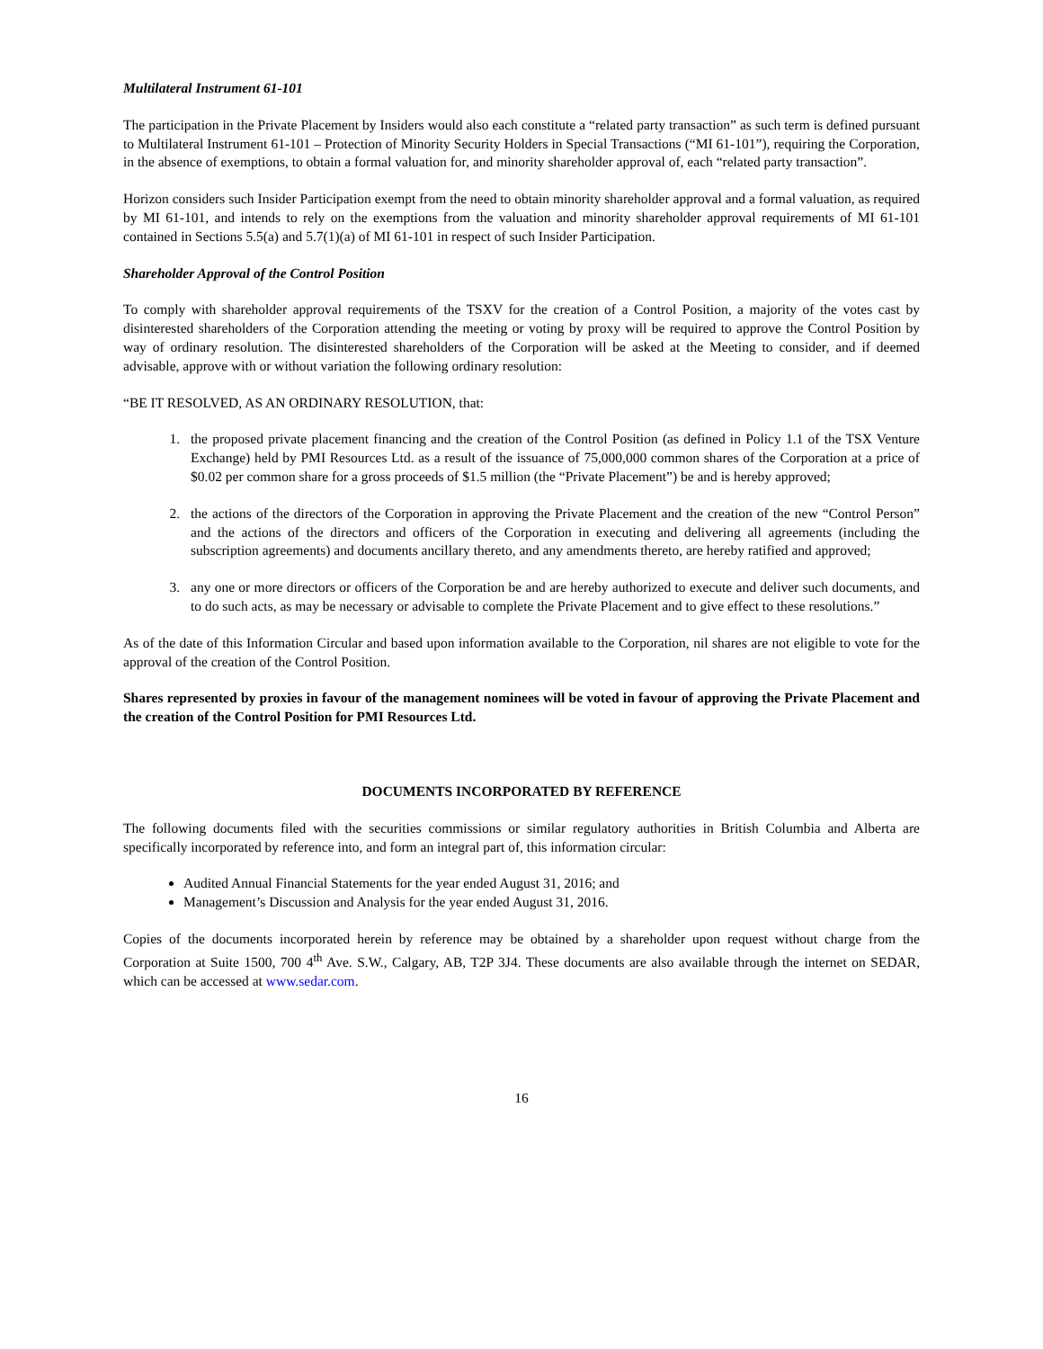Multilateral Instrument 61-101
The participation in the Private Placement by Insiders would also each constitute a “related party transaction” as such term is defined pursuant to Multilateral Instrument 61-101 – Protection of Minority Security Holders in Special Transactions (“MI 61-101”), requiring the Corporation, in the absence of exemptions, to obtain a formal valuation for, and minority shareholder approval of, each “related party transaction”.
Horizon considers such Insider Participation exempt from the need to obtain minority shareholder approval and a formal valuation, as required by MI 61-101, and intends to rely on the exemptions from the valuation and minority shareholder approval requirements of MI 61-101 contained in Sections 5.5(a) and 5.7(1)(a) of MI 61-101 in respect of such Insider Participation.
Shareholder Approval of the Control Position
To comply with shareholder approval requirements of the TSXV for the creation of a Control Position, a majority of the votes cast by disinterested shareholders of the Corporation attending the meeting or voting by proxy will be required to approve the Control Position by way of ordinary resolution. The disinterested shareholders of the Corporation will be asked at the Meeting to consider, and if deemed advisable, approve with or without variation the following ordinary resolution:
“BE IT RESOLVED, AS AN ORDINARY RESOLUTION, that:
1. the proposed private placement financing and the creation of the Control Position (as defined in Policy 1.1 of the TSX Venture Exchange) held by PMI Resources Ltd. as a result of the issuance of 75,000,000 common shares of the Corporation at a price of $0.02 per common share for a gross proceeds of $1.5 million (the “Private Placement”) be and is hereby approved;
2. the actions of the directors of the Corporation in approving the Private Placement and the creation of the new “Control Person” and the actions of the directors and officers of the Corporation in executing and delivering all agreements (including the subscription agreements) and documents ancillary thereto, and any amendments thereto, are hereby ratified and approved;
3. any one or more directors or officers of the Corporation be and are hereby authorized to execute and deliver such documents, and to do such acts, as may be necessary or advisable to complete the Private Placement and to give effect to these resolutions.”
As of the date of this Information Circular and based upon information available to the Corporation, nil shares are not eligible to vote for the approval of the creation of the Control Position.
Shares represented by proxies in favour of the management nominees will be voted in favour of approving the Private Placement and the creation of the Control Position for PMI Resources Ltd.
DOCUMENTS INCORPORATED BY REFERENCE
The following documents filed with the securities commissions or similar regulatory authorities in British Columbia and Alberta are specifically incorporated by reference into, and form an integral part of, this information circular:
Audited Annual Financial Statements for the year ended August 31, 2016; and
Management’s Discussion and Analysis for the year ended August 31, 2016.
Copies of the documents incorporated herein by reference may be obtained by a shareholder upon request without charge from the Corporation at Suite 1500, 700 4<sup>th</sup> Ave. S.W., Calgary, AB, T2P 3J4. These documents are also available through the internet on SEDAR, which can be accessed at www.sedar.com.
16